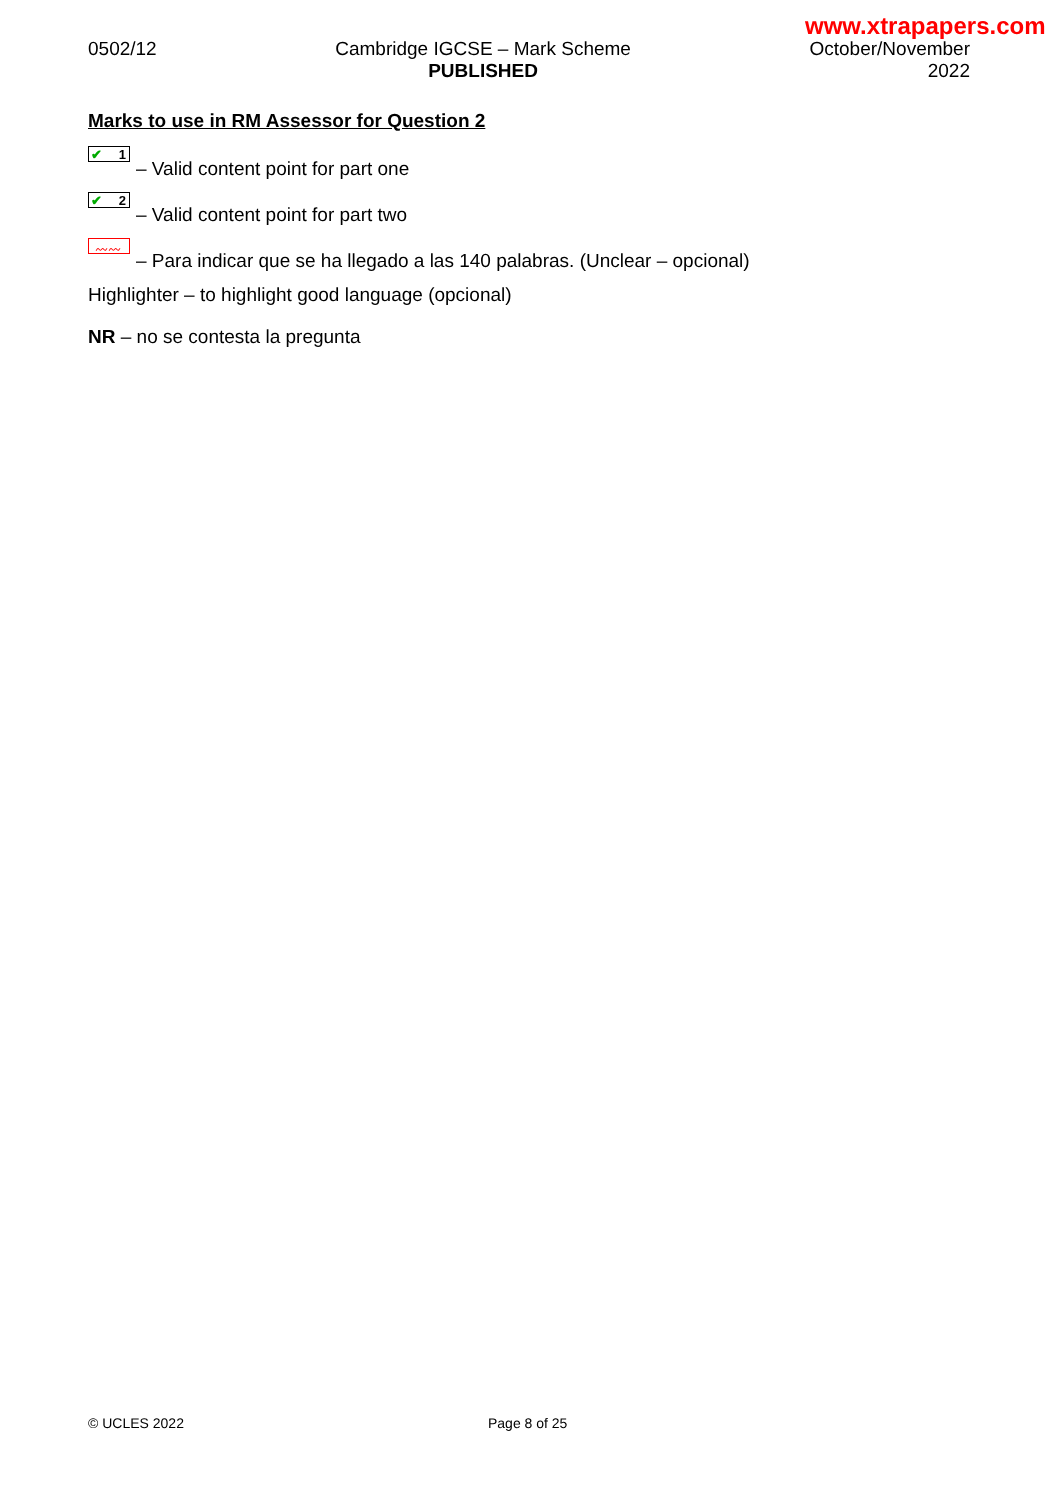www.xtrapapers.com
0502/12 Cambridge IGCSE – Mark Scheme
PUBLISHED
October/November
2022
Marks to use in RM Assessor for Question 2
✔ 1
– Valid content point for part one
✔ 2
– Valid content point for part two
〰〰
– Para indicar que se ha llegado a las 140 palabras. (Unclear – opcional)
Highlighter – to highlight good language (opcional)
NR – no se contesta la pregunta
© UCLES 2022 Page 8 of 25